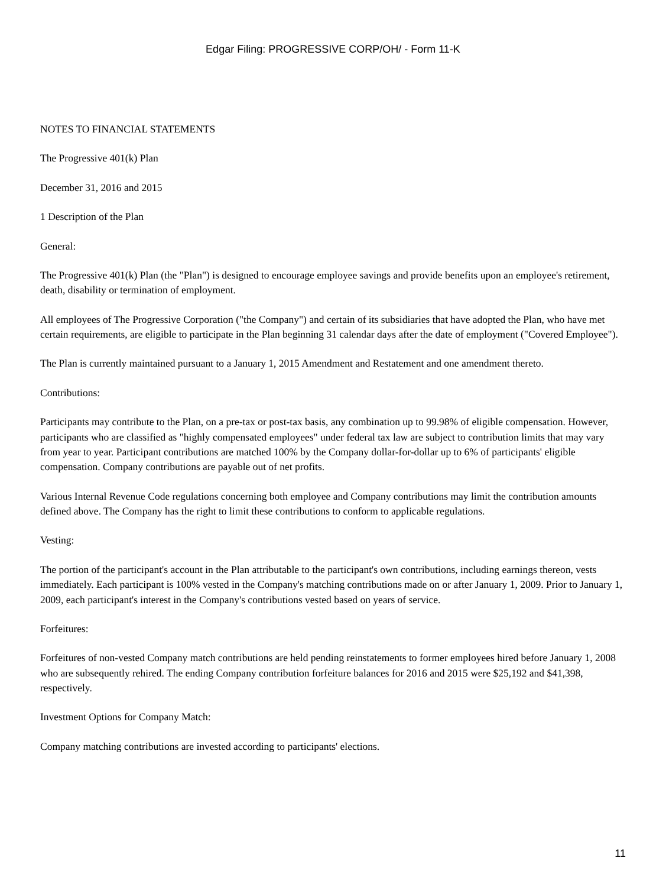Edgar Filing: PROGRESSIVE CORP/OH/ - Form 11-K
NOTES TO FINANCIAL STATEMENTS
The Progressive 401(k) Plan
December 31, 2016 and 2015
1 Description of the Plan
General:
The Progressive 401(k) Plan (the "Plan") is designed to encourage employee savings and provide benefits upon an employee's retirement, death, disability or termination of employment.
All employees of The Progressive Corporation ("the Company") and certain of its subsidiaries that have adopted the Plan, who have met certain requirements, are eligible to participate in the Plan beginning 31 calendar days after the date of employment ("Covered Employee").
The Plan is currently maintained pursuant to a January 1, 2015 Amendment and Restatement and one amendment thereto.
Contributions:
Participants may contribute to the Plan, on a pre-tax or post-tax basis, any combination up to 99.98% of eligible compensation. However, participants who are classified as "highly compensated employees" under federal tax law are subject to contribution limits that may vary from year to year. Participant contributions are matched 100% by the Company dollar-for-dollar up to 6% of participants' eligible compensation. Company contributions are payable out of net profits.
Various Internal Revenue Code regulations concerning both employee and Company contributions may limit the contribution amounts defined above. The Company has the right to limit these contributions to conform to applicable regulations.
Vesting:
The portion of the participant's account in the Plan attributable to the participant's own contributions, including earnings thereon, vests immediately. Each participant is 100% vested in the Company's matching contributions made on or after January 1, 2009. Prior to January 1, 2009, each participant's interest in the Company's contributions vested based on years of service.
Forfeitures:
Forfeitures of non-vested Company match contributions are held pending reinstatements to former employees hired before January 1, 2008 who are subsequently rehired. The ending Company contribution forfeiture balances for 2016 and 2015 were $25,192 and $41,398, respectively.
Investment Options for Company Match:
Company matching contributions are invested according to participants' elections.
11